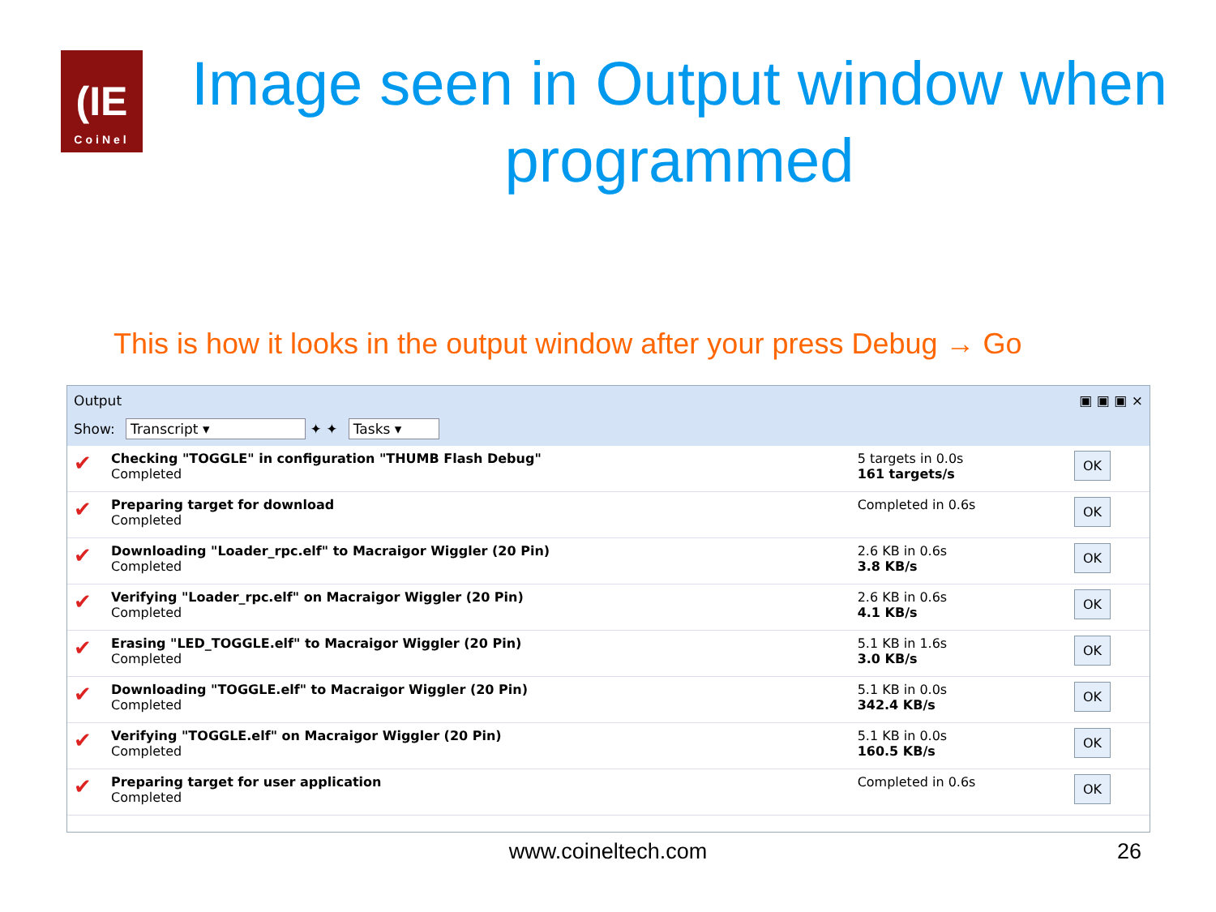(IE
CoiNel
Image seen in Output window when programmed
This is how it looks in the output window after your press Debug → Go
Output ▣ ▣ ▣ ×
Show: Transcript ▾ ✦ ✦ Tasks ▾
| ✔ | Checking "TOGGLE" in configuration "THUMB Flash Debug" Completed | 5 targets in 0.0s 161 targets/s | OK |
| ✔ | Preparing target for download Completed | Completed in 0.6s | OK |
| ✔ | Downloading "Loader_rpc.elf" to Macraigor Wiggler (20 Pin) Completed | 2.6 KB in 0.6s 3.8 KB/s | OK |
| ✔ | Verifying "Loader_rpc.elf" on Macraigor Wiggler (20 Pin) Completed | 2.6 KB in 0.6s 4.1 KB/s | OK |
| ✔ | Erasing "LED_TOGGLE.elf" to Macraigor Wiggler (20 Pin) Completed | 5.1 KB in 1.6s 3.0 KB/s | OK |
| ✔ | Downloading "TOGGLE.elf" to Macraigor Wiggler (20 Pin) Completed | 5.1 KB in 0.0s 342.4 KB/s | OK |
| ✔ | Verifying "TOGGLE.elf" on Macraigor Wiggler (20 Pin) Completed | 5.1 KB in 0.0s 160.5 KB/s | OK |
| ✔ | Preparing target for user application Completed | Completed in 0.6s | OK |
www.coineltech.com 26